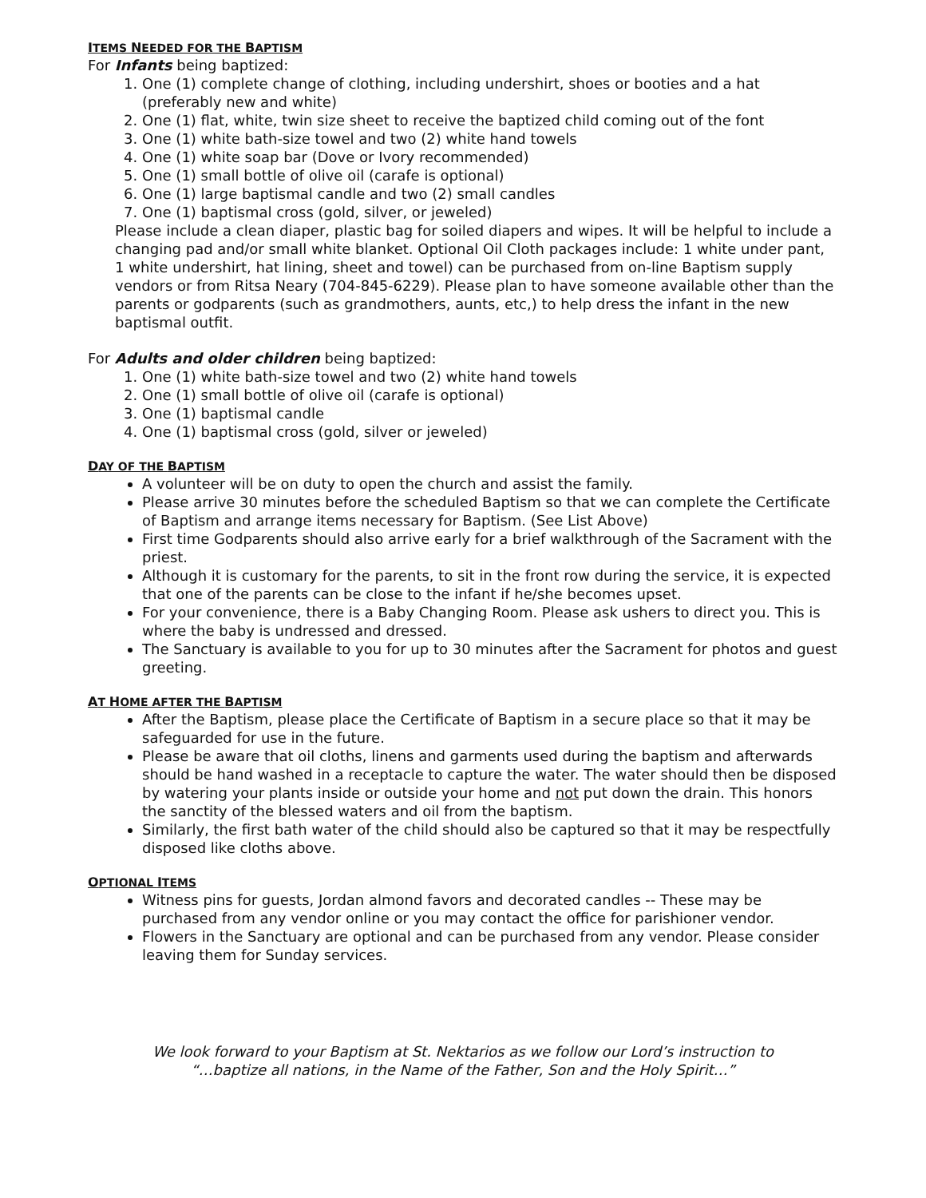ITEMS NEEDED FOR THE BAPTISM
For Infants being baptized:
1. One (1) complete change of clothing, including undershirt, shoes or booties and a hat (preferably new and white)
2. One (1) flat, white, twin size sheet to receive the baptized child coming out of the font
3. One (1) white bath-size towel and two (2) white hand towels
4. One (1) white soap bar (Dove or Ivory recommended)
5. One (1) small bottle of olive oil (carafe is optional)
6. One (1) large baptismal candle and two (2) small candles
7. One (1) baptismal cross (gold, silver, or jeweled)
Please include a clean diaper, plastic bag for soiled diapers and wipes. It will be helpful to include a changing pad and/or small white blanket. Optional Oil Cloth packages include: 1 white under pant, 1 white undershirt, hat lining, sheet and towel) can be purchased from on-line Baptism supply vendors or from Ritsa Neary (704-845-6229). Please plan to have someone available other than the parents or godparents (such as grandmothers, aunts, etc,) to help dress the infant in the new baptismal outfit.
For Adults and older children being baptized:
1. One (1) white bath-size towel and two (2) white hand towels
2. One (1) small bottle of olive oil (carafe is optional)
3. One (1) baptismal candle
4. One (1) baptismal cross (gold, silver or jeweled)
DAY OF THE BAPTISM
A volunteer will be on duty to open the church and assist the family.
Please arrive 30 minutes before the scheduled Baptism so that we can complete the Certificate of Baptism and arrange items necessary for Baptism. (See List Above)
First time Godparents should also arrive early for a brief walkthrough of the Sacrament with the priest.
Although it is customary for the parents, to sit in the front row during the service, it is expected that one of the parents can be close to the infant if he/she becomes upset.
For your convenience, there is a Baby Changing Room. Please ask ushers to direct you. This is where the baby is undressed and dressed.
The Sanctuary is available to you for up to 30 minutes after the Sacrament for photos and guest greeting.
AT HOME AFTER THE BAPTISM
After the Baptism, please place the Certificate of Baptism in a secure place so that it may be safeguarded for use in the future.
Please be aware that oil cloths, linens and garments used during the baptism and afterwards should be hand washed in a receptacle to capture the water. The water should then be disposed by watering your plants inside or outside your home and not put down the drain. This honors the sanctity of the blessed waters and oil from the baptism.
Similarly, the first bath water of the child should also be captured so that it may be respectfully disposed like cloths above.
OPTIONAL ITEMS
Witness pins for guests, Jordan almond favors and decorated candles -- These may be purchased from any vendor online or you may contact the office for parishioner vendor.
Flowers in the Sanctuary are optional and can be purchased from any vendor. Please consider leaving them for Sunday services.
We look forward to your Baptism at St. Nektarios as we follow our Lord’s instruction to
“…baptize all nations, in the Name of the Father, Son and the Holy Spirit…”